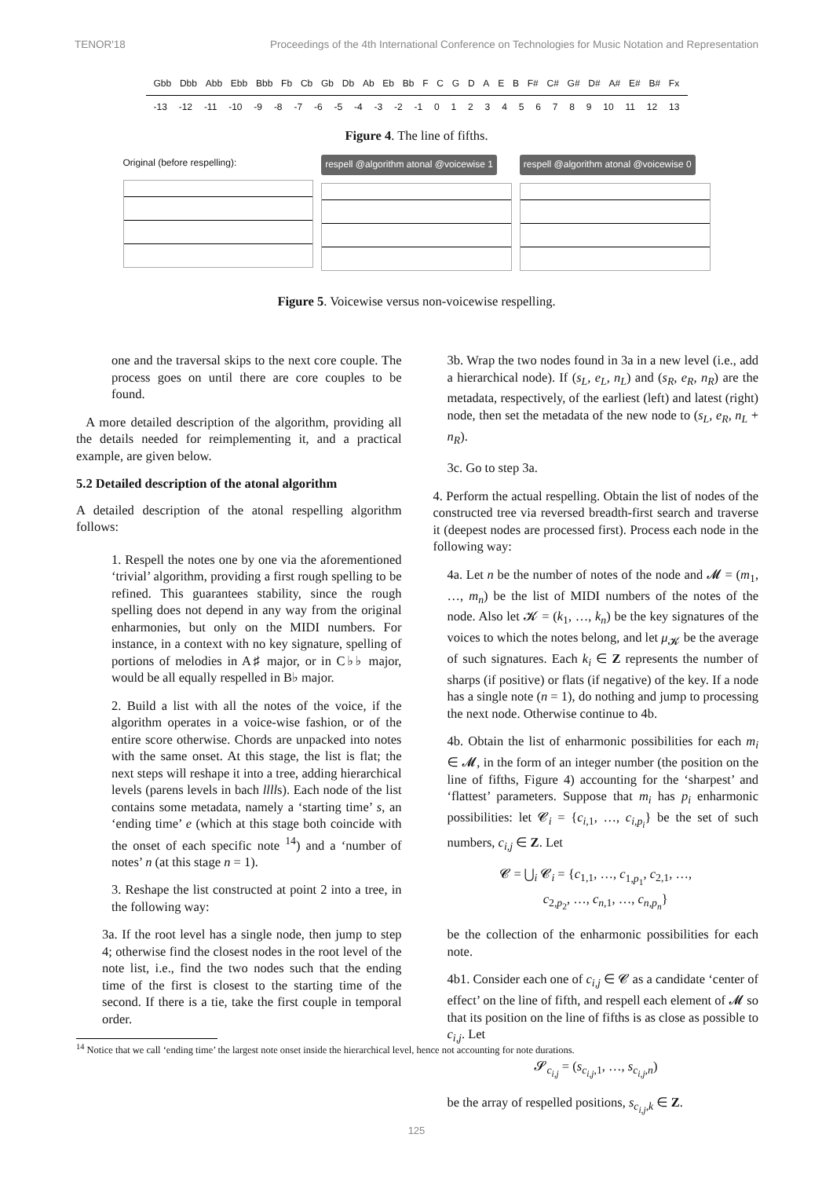TENOR'18 Proceedings of the 4th International Conference on Technologies for Music Notation and Representation
Gbb Dbb Abb Ebb Bbb Fb Cb Gb Db Ab Eb Bb FCGDAEB F# C# G# D# A# E# B# Fx
-13 -12 -11 -10 -9 -8 -7 -6 -5 -4 -3 -2 -1 0123456789 10 11 12 13
Figure 4. The line of fifths.
Original (before respelling): respell @algorithm atonal @voicewise 1
respell @algorithm atonal @voicewise 0
Figure 5. Voicewise versus non-voicewise respelling.
one and the traversal skips to the next core couple. The process goes on until there are core couples to be found.
A more detailed description of the algorithm, providing all the details needed for reimplementing it, and a practical example, are given below.
5.2 Detailed description of the atonal algorithm
A detailed description of the atonal respelling algorithm follows:
1. Respell the notes one by one via the aforementioned ‘trivial’ algorithm, providing a first rough spelling to be refined. This guarantees stability, since the rough spelling does not depend in any way from the original enharmonies, but only on the MIDI numbers. For instance, in a context with no key signature, spelling of portions of melodies in A♯ major, or in C♭♭ major, would be all equally respelled in B♭ major.
2. Build a list with all the notes of the voice, if the algorithm operates in a voice-wise fashion, or of the entire score otherwise. Chords are unpacked into notes with the same onset. At this stage, the list is flat; the next steps will reshape it into a tree, adding hierarchical levels (parens levels in bach lllls). Each node of the list contains some metadata, namely a ‘starting time’ s, an ‘ending time’ e (which at this stage both coincide with the onset of each specific note <sup>14</sup>) and a ‘number of notes’ n (at this stage n = 1).
3. Reshape the list constructed at point 2 into a tree, in the following way:
3a. If the root level has a single node, then jump to step 4; otherwise find the closest nodes in the root level of the note list, i.e., find the two nodes such that the ending time of the first is closest to the starting time of the second. If there is a tie, take the first couple in temporal order.
<sup>14</sup> Notice that we call ‘ending time’ the largest note onset inside the hierarchical level, hence not accounting for note durations.
3b. Wrap the two nodes found in 3a in a new level (i.e., add a hierarchical node). If (s<sub>L</sub>, e<sub>L</sub>, n<sub>L</sub>) and (s<sub>R</sub>, e<sub>R</sub>, n<sub>R</sub>) are the metadata, respectively, of the earliest (left) and latest (right) node, then set the metadata of the new node to (s<sub>L</sub>, e<sub>R</sub>, n<sub>L</sub> + n<sub>R</sub>).
3c. Go to step 3a.
4. Perform the actual respelling. Obtain the list of nodes of the constructed tree via reversed breadth-first search and traverse it (deepest nodes are processed first). Process each node in the following way:
4a. Let n be the number of notes of the node and 𝓜 = (m<sub>1</sub>, …, m<sub>n</sub>) be the list of MIDI numbers of the notes of the node. Also let 𝓚 = (k<sub>1</sub>, …, k<sub>n</sub>) be the key signatures of the voices to which the notes belong, and let μ<sub>𝓚</sub> be the average of such signatures. Each k<sub>i</sub> ∈ Z represents the number of sharps (if positive) or flats (if negative) of the key. If a node has a single note (n = 1), do nothing and jump to processing the next node. Otherwise continue to 4b.
4b. Obtain the list of enharmonic possibilities for each m<sub>i</sub> ∈ 𝓜, in the form of an integer number (the position on the line of fifths, Figure 4) accounting for the ‘sharpest’ and ‘flattest’ parameters. Suppose that m<sub>i</sub> has p<sub>i</sub> enharmonic possibilities: let 𝓒<sub>i</sub> = {c<sub>i,1</sub>, …, c<sub>i,p<sub>i</sub></sub>} be the set of such numbers, c<sub>i,j</sub> ∈ Z. Let
𝓒 = ⋃<sub>i</sub> 𝓒<sub>i</sub> = {c<sub>1,1</sub>, …, c<sub>1,p<sub>1</sub></sub>, c<sub>2,1</sub>, …,
c<sub>2,p<sub>2</sub></sub>, …, c<sub>n,1</sub>, …, c<sub>n,p<sub>n</sub></sub>}
be the collection of the enharmonic possibilities for each note.
4b1. Consider each one of c<sub>i,j</sub> ∈ 𝓒 as a candidate ‘center of effect’ on the line of fifth, and respell each element of 𝓜 so that its position on the line of fifths is as close as possible to c<sub>i,j</sub>. Let
𝓢<sub>c<sub>i,j</sub></sub> = (s<sub>c<sub>i,j</sub>,1</sub>, …, s<sub>c<sub>i,j</sub>,n</sub>)
be the array of respelled positions, s<sub>c<sub>i,j</sub>,k</sub> ∈ Z.
125